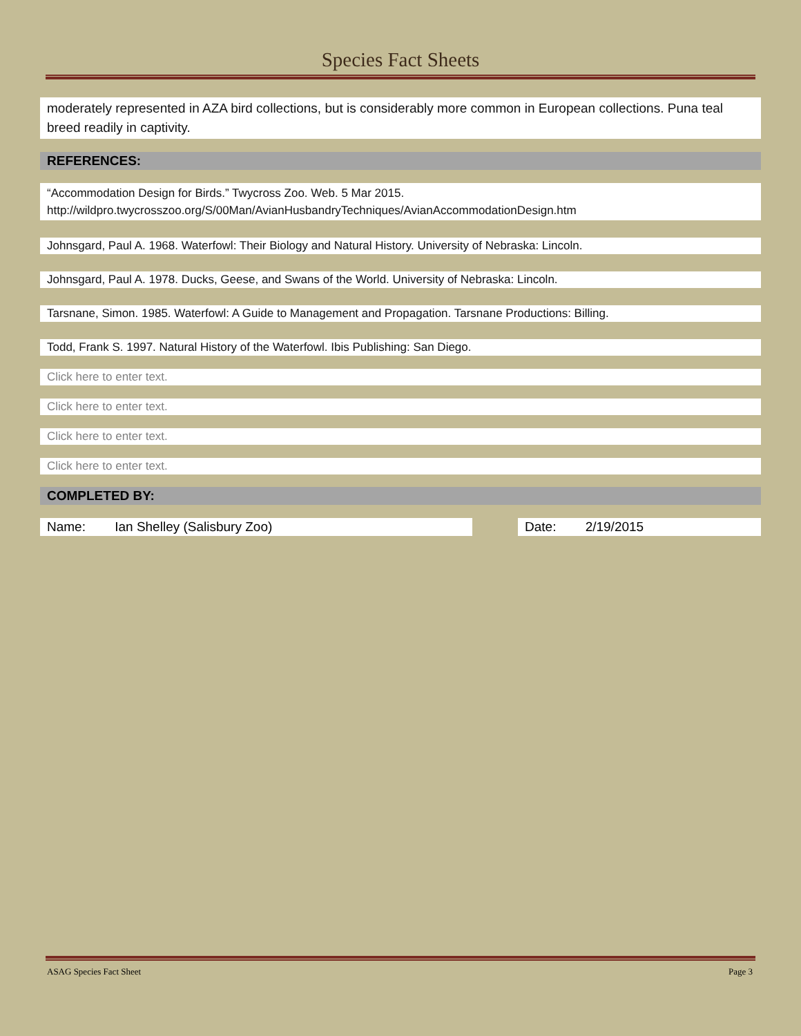Species Fact Sheets
moderately represented in AZA bird collections, but is considerably more common in European collections. Puna teal breed readily in captivity.
REFERENCES:
“Accommodation Design for Birds.” Twycross Zoo. Web. 5 Mar 2015.
http://wildpro.twycrosszoo.org/S/00Man/AvianHusbandryTechniques/AvianAccommodationDesign.htm
Johnsgard, Paul A. 1968. Waterfowl: Their Biology and Natural History. University of Nebraska: Lincoln.
Johnsgard, Paul A. 1978. Ducks, Geese, and Swans of the World. University of Nebraska: Lincoln.
Tarsnane, Simon. 1985. Waterfowl: A Guide to Management and Propagation. Tarsnane Productions: Billing.
Todd, Frank S. 1997. Natural History of the Waterfowl. Ibis Publishing: San Diego.
Click here to enter text.
Click here to enter text.
Click here to enter text.
Click here to enter text.
COMPLETED BY:
Name: Ian Shelley (Salisbury Zoo) Date: 2/19/2015
ASAG Species Fact Sheet Page 3